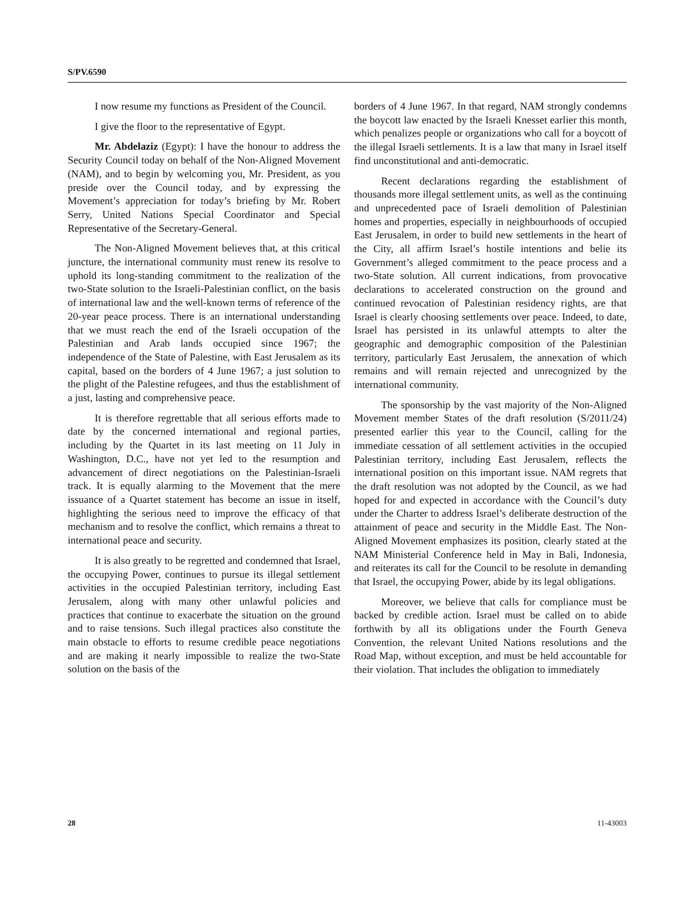S/PV.6590
I now resume my functions as President of the Council.
I give the floor to the representative of Egypt.
Mr. Abdelaziz (Egypt): I have the honour to address the Security Council today on behalf of the Non-Aligned Movement (NAM), and to begin by welcoming you, Mr. President, as you preside over the Council today, and by expressing the Movement’s appreciation for today’s briefing by Mr. Robert Serry, United Nations Special Coordinator and Special Representative of the Secretary-General.
The Non-Aligned Movement believes that, at this critical juncture, the international community must renew its resolve to uphold its long-standing commitment to the realization of the two-State solution to the Israeli-Palestinian conflict, on the basis of international law and the well-known terms of reference of the 20-year peace process. There is an international understanding that we must reach the end of the Israeli occupation of the Palestinian and Arab lands occupied since 1967; the independence of the State of Palestine, with East Jerusalem as its capital, based on the borders of 4 June 1967; a just solution to the plight of the Palestine refugees, and thus the establishment of a just, lasting and comprehensive peace.
It is therefore regrettable that all serious efforts made to date by the concerned international and regional parties, including by the Quartet in its last meeting on 11 July in Washington, D.C., have not yet led to the resumption and advancement of direct negotiations on the Palestinian-Israeli track. It is equally alarming to the Movement that the mere issuance of a Quartet statement has become an issue in itself, highlighting the serious need to improve the efficacy of that mechanism and to resolve the conflict, which remains a threat to international peace and security.
It is also greatly to be regretted and condemned that Israel, the occupying Power, continues to pursue its illegal settlement activities in the occupied Palestinian territory, including East Jerusalem, along with many other unlawful policies and practices that continue to exacerbate the situation on the ground and to raise tensions. Such illegal practices also constitute the main obstacle to efforts to resume credible peace negotiations and are making it nearly impossible to realize the two-State solution on the basis of the
borders of 4 June 1967. In that regard, NAM strongly condemns the boycott law enacted by the Israeli Knesset earlier this month, which penalizes people or organizations who call for a boycott of the illegal Israeli settlements. It is a law that many in Israel itself find unconstitutional and anti-democratic.
Recent declarations regarding the establishment of thousands more illegal settlement units, as well as the continuing and unprecedented pace of Israeli demolition of Palestinian homes and properties, especially in neighbourhoods of occupied East Jerusalem, in order to build new settlements in the heart of the City, all affirm Israel’s hostile intentions and belie its Government’s alleged commitment to the peace process and a two-State solution. All current indications, from provocative declarations to accelerated construction on the ground and continued revocation of Palestinian residency rights, are that Israel is clearly choosing settlements over peace. Indeed, to date, Israel has persisted in its unlawful attempts to alter the geographic and demographic composition of the Palestinian territory, particularly East Jerusalem, the annexation of which remains and will remain rejected and unrecognized by the international community.
The sponsorship by the vast majority of the Non-Aligned Movement member States of the draft resolution (S/2011/24) presented earlier this year to the Council, calling for the immediate cessation of all settlement activities in the occupied Palestinian territory, including East Jerusalem, reflects the international position on this important issue. NAM regrets that the draft resolution was not adopted by the Council, as we had hoped for and expected in accordance with the Council’s duty under the Charter to address Israel’s deliberate destruction of the attainment of peace and security in the Middle East. The Non-Aligned Movement emphasizes its position, clearly stated at the NAM Ministerial Conference held in May in Bali, Indonesia, and reiterates its call for the Council to be resolute in demanding that Israel, the occupying Power, abide by its legal obligations.
Moreover, we believe that calls for compliance must be backed by credible action. Israel must be called on to abide forthwith by all its obligations under the Fourth Geneva Convention, the relevant United Nations resolutions and the Road Map, without exception, and must be held accountable for their violation. That includes the obligation to immediately
28 11-43003